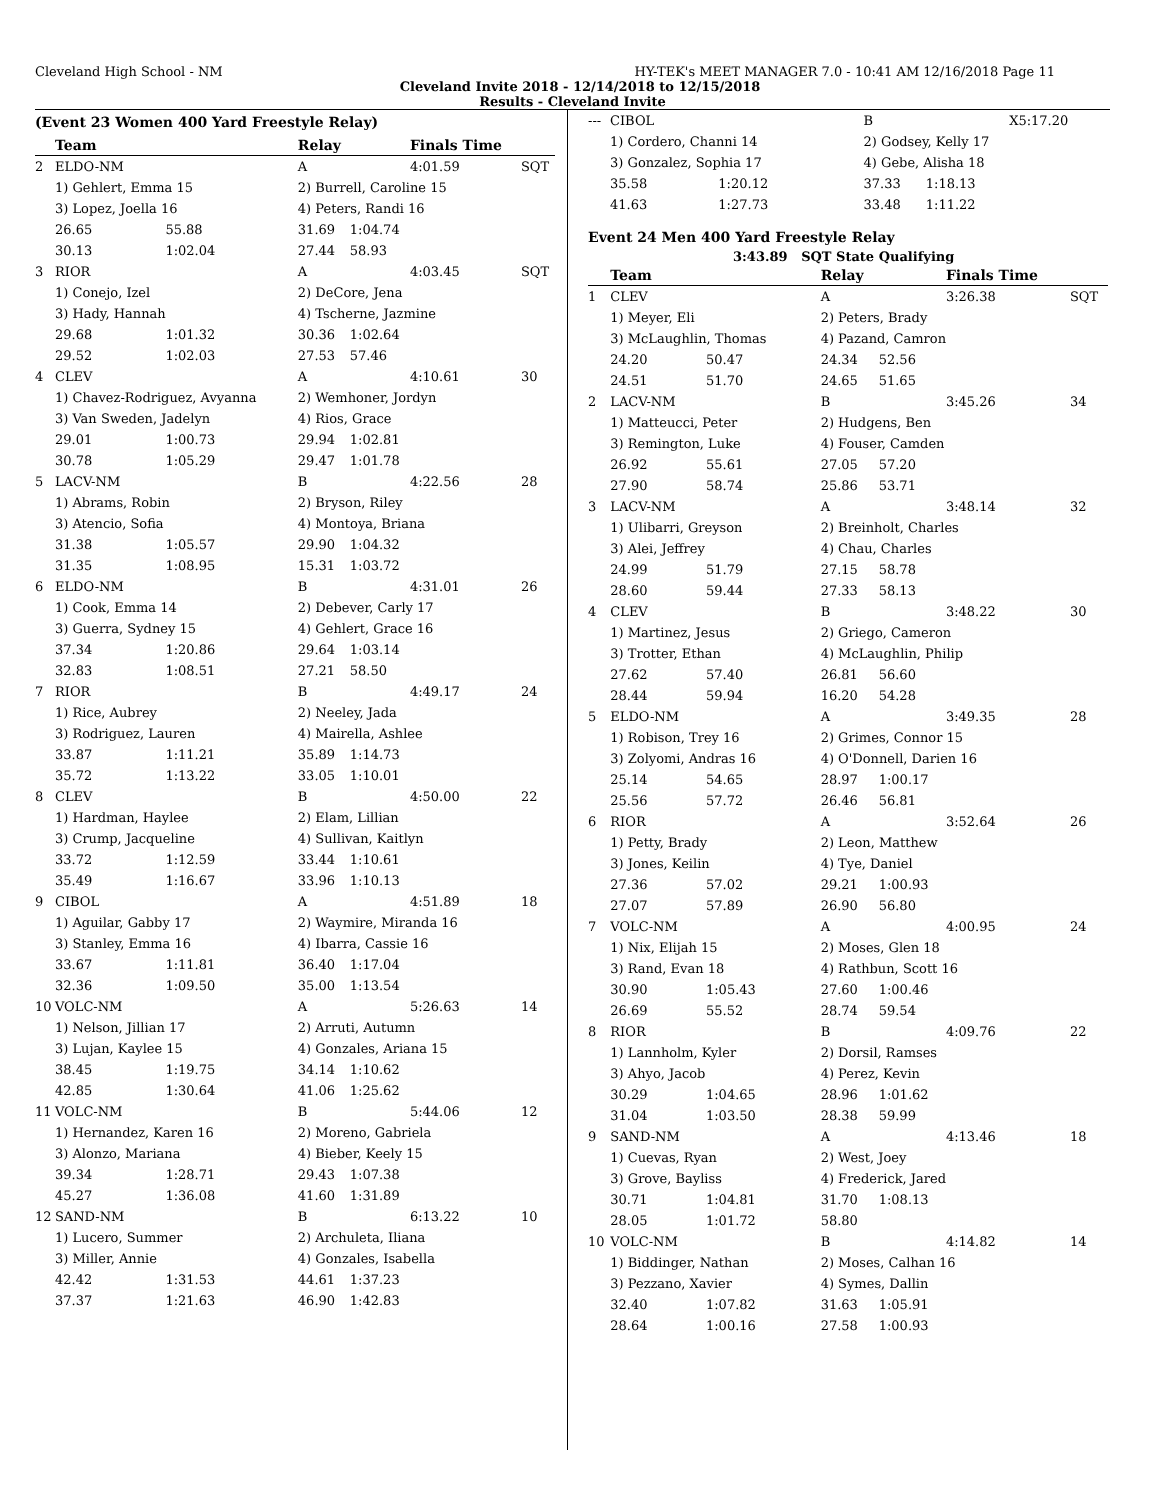Cleveland High School - NM HY-TEK's MEET MANAGER 7.0 - 10:41 AM 12/16/2018 Page 11
Cleveland Invite 2018 - 12/14/2018 to 12/15/2018
Results - Cleveland Invite
(Event 23 Women 400 Yard Freestyle Relay)
| | Team | | Relay | | Finals Time | |
| --- | --- | --- | --- | --- | --- | --- |
| 2 | ELDO-NM | | A | | 4:01.59 | SQT |
| | 1) Gehlert, Emma 15 | | 2) Burrell, Caroline 15 | | | |
| | 3) Lopez, Joella 16 | | 4) Peters, Randi 16 | | | |
| | 26.65 | 55.88 | 31.69 | 1:04.74 | | |
| | 30.13 | 1:02.04 | 27.44 | 58.93 | | |
| 3 | RIOR | | A | | 4:03.45 | SQT |
| | 1) Conejo, Izel | | 2) DeCore, Jena | | | |
| | 3) Hady, Hannah | | 4) Tscherne, Jazmine | | | |
| | 29.68 | 1:01.32 | 30.36 | 1:02.64 | | |
| | 29.52 | 1:02.03 | 27.53 | 57.46 | | |
| 4 | CLEV | | A | | 4:10.61 | 30 |
| | 1) Chavez-Rodriguez, Avyanna | | 2) Wemhoner, Jordyn | | | |
| | 3) Van Sweden, Jadelyn | | 4) Rios, Grace | | | |
| | 29.01 | 1:00.73 | 29.94 | 1:02.81 | | |
| | 30.78 | 1:05.29 | 29.47 | 1:01.78 | | |
| 5 | LACV-NM | | B | | 4:22.56 | 28 |
| | 1) Abrams, Robin | | 2) Bryson, Riley | | | |
| | 3) Atencio, Sofia | | 4) Montoya, Briana | | | |
| | 31.38 | 1:05.57 | 29.90 | 1:04.32 | | |
| | 31.35 | 1:08.95 | 15.31 | 1:03.72 | | |
| 6 | ELDO-NM | | B | | 4:31.01 | 26 |
| | 1) Cook, Emma 14 | | 2) Debever, Carly 17 | | | |
| | 3) Guerra, Sydney 15 | | 4) Gehlert, Grace 16 | | | |
| | 37.34 | 1:20.86 | 29.64 | 1:03.14 | | |
| | 32.83 | 1:08.51 | 27.21 | 58.50 | | |
| 7 | RIOR | | B | | 4:49.17 | 24 |
| | 1) Rice, Aubrey | | 2) Neeley, Jada | | | |
| | 3) Rodriguez, Lauren | | 4) Mairella, Ashlee | | | |
| | 33.87 | 1:11.21 | 35.89 | 1:14.73 | | |
| | 35.72 | 1:13.22 | 33.05 | 1:10.01 | | |
| 8 | CLEV | | B | | 4:50.00 | 22 |
| | 1) Hardman, Haylee | | 2) Elam, Lillian | | | |
| | 3) Crump, Jacqueline | | 4) Sullivan, Kaitlyn | | | |
| | 33.72 | 1:12.59 | 33.44 | 1:10.61 | | |
| | 35.49 | 1:16.67 | 33.96 | 1:10.13 | | |
| 9 | CIBOL | | A | | 4:51.89 | 18 |
| | 1) Aguilar, Gabby 17 | | 2) Waymire, Miranda 16 | | | |
| | 3) Stanley, Emma 16 | | 4) Ibarra, Cassie 16 | | | |
| | 33.67 | 1:11.81 | 36.40 | 1:17.04 | | |
| | 32.36 | 1:09.50 | 35.00 | 1:13.54 | | |
| 10 | VOLC-NM | | A | | 5:26.63 | 14 |
| | 1) Nelson, Jillian 17 | | 2) Arruti, Autumn | | | |
| | 3) Lujan, Kaylee 15 | | 4) Gonzales, Ariana 15 | | | |
| | 38.45 | 1:19.75 | 34.14 | 1:10.62 | | |
| | 42.85 | 1:30.64 | 41.06 | 1:25.62 | | |
| 11 | VOLC-NM | | B | | 5:44.06 | 12 |
| | 1) Hernandez, Karen 16 | | 2) Moreno, Gabriela | | | |
| | 3) Alonzo, Mariana | | 4) Bieber, Keely 15 | | | |
| | 39.34 | 1:28.71 | 29.43 | 1:07.38 | | |
| | 45.27 | 1:36.08 | 41.60 | 1:31.89 | | |
| 12 | SAND-NM | | B | | 6:13.22 | 10 |
| | 1) Lucero, Summer | | 2) Archuleta, Iliana | | | |
| | 3) Miller, Annie | | 4) Gonzales, Isabella | | | |
| | 42.42 | 1:31.53 | 44.61 | 1:37.23 | | |
| | 37.37 | 1:21.63 | 46.90 | 1:42.83 | | |
| --- | CIBOL | | B | | X5:17.20 | |
| | 1) Cordero, Channi 14 | | 2) Godsey, Kelly 17 | | | |
| | 3) Gonzalez, Sophia 17 | | 4) Gebe, Alisha 18 | | | |
| | 35.58 | 1:20.12 | 37.33 | 1:18.13 | | |
| | 41.63 | 1:27.73 | 33.48 | 1:11.22 | | |
Event 24 Men 400 Yard Freestyle Relay
3:43.89 SQT State Qualifying
| | Team | | Relay | | Finals Time | |
| --- | --- | --- | --- | --- | --- | --- |
| 1 | CLEV | | A | | 3:26.38 | SQT |
| | 1) Meyer, Eli | | 2) Peters, Brady | | | |
| | 3) McLaughlin, Thomas | | 4) Pazand, Camron | | | |
| | 24.20 | 50.47 | 24.34 | 52.56 | | |
| | 24.51 | 51.70 | 24.65 | 51.65 | | |
| 2 | LACV-NM | | B | | 3:45.26 | 34 |
| | 1) Matteucci, Peter | | 2) Hudgens, Ben | | | |
| | 3) Remington, Luke | | 4) Fouser, Camden | | | |
| | 26.92 | 55.61 | 27.05 | 57.20 | | |
| | 27.90 | 58.74 | 25.86 | 53.71 | | |
| 3 | LACV-NM | | A | | 3:48.14 | 32 |
| | 1) Ulibarri, Greyson | | 2) Breinholt, Charles | | | |
| | 3) Alei, Jeffrey | | 4) Chau, Charles | | | |
| | 24.99 | 51.79 | 27.15 | 58.78 | | |
| | 28.60 | 59.44 | 27.33 | 58.13 | | |
| 4 | CLEV | | B | | 3:48.22 | 30 |
| | 1) Martinez, Jesus | | 2) Griego, Cameron | | | |
| | 3) Trotter, Ethan | | 4) McLaughlin, Philip | | | |
| | 27.62 | 57.40 | 26.81 | 56.60 | | |
| | 28.44 | 59.94 | 16.20 | 54.28 | | |
| 5 | ELDO-NM | | A | | 3:49.35 | 28 |
| | 1) Robison, Trey 16 | | 2) Grimes, Connor 15 | | | |
| | 3) Zolyomi, Andras 16 | | 4) O'Donnell, Darien 16 | | | |
| | 25.14 | 54.65 | 28.97 | 1:00.17 | | |
| | 25.56 | 57.72 | 26.46 | 56.81 | | |
| 6 | RIOR | | A | | 3:52.64 | 26 |
| | 1) Petty, Brady | | 2) Leon, Matthew | | | |
| | 3) Jones, Keilin | | 4) Tye, Daniel | | | |
| | 27.36 | 57.02 | 29.21 | 1:00.93 | | |
| | 27.07 | 57.89 | 26.90 | 56.80 | | |
| 7 | VOLC-NM | | A | | 4:00.95 | 24 |
| | 1) Nix, Elijah 15 | | 2) Moses, Glen 18 | | | |
| | 3) Rand, Evan 18 | | 4) Rathbun, Scott 16 | | | |
| | 30.90 | 1:05.43 | 27.60 | 1:00.46 | | |
| | 26.69 | 55.52 | 28.74 | 59.54 | | |
| 8 | RIOR | | B | | 4:09.76 | 22 |
| | 1) Lannholm, Kyler | | 2) Dorsil, Ramses | | | |
| | 3) Ahyo, Jacob | | 4) Perez, Kevin | | | |
| | 30.29 | 1:04.65 | 28.96 | 1:01.62 | | |
| | 31.04 | 1:03.50 | 28.38 | 59.99 | | |
| 9 | SAND-NM | | A | | 4:13.46 | 18 |
| | 1) Cuevas, Ryan | | 2) West, Joey | | | |
| | 3) Grove, Bayliss | | 4) Frederick, Jared | | | |
| | 30.71 | 1:04.81 | 31.70 | 1:08.13 | | |
| | 28.05 | 1:01.72 | 58.80 | | | |
| 10 | VOLC-NM | | B | | 4:14.82 | 14 |
| | 1) Biddinger, Nathan | | 2) Moses, Calhan 16 | | | |
| | 3) Pezzano, Xavier | | 4) Symes, Dallin | | | |
| | 32.40 | 1:07.82 | 31.63 | 1:05.91 | | |
| | 28.64 | 1:00.16 | 27.58 | 1:00.93 | | |